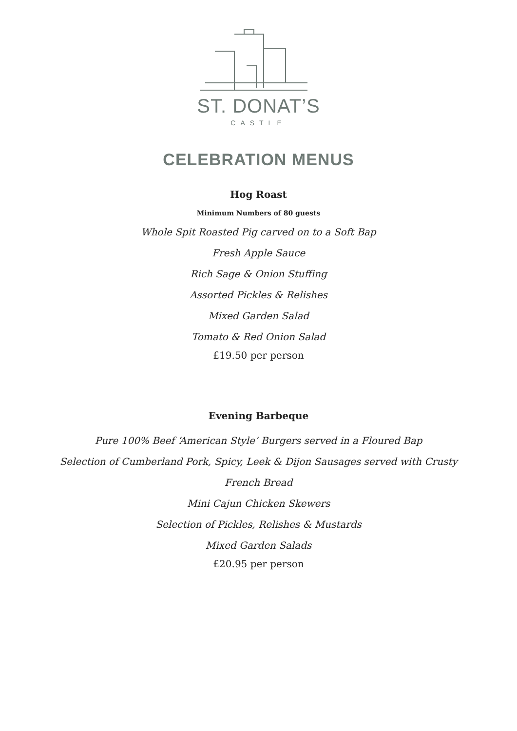ST. DONAT’S
CASTLE
CELEBRATION MENUS
Hog Roast
Minimum Numbers of 80 guests
Whole Spit Roasted Pig carved on to a Soft Bap
Fresh Apple Sauce
Rich Sage & Onion Stuffing
Assorted Pickles & Relishes
Mixed Garden Salad
Tomato & Red Onion Salad
£19.50 per person
Evening Barbeque
Pure 100% Beef ‘American Style’ Burgers served in a Floured Bap
Selection of Cumberland Pork, Spicy, Leek & Dijon Sausages served with Crusty
French Bread
Mini Cajun Chicken Skewers
Selection of Pickles, Relishes & Mustards
Mixed Garden Salads
£20.95 per person